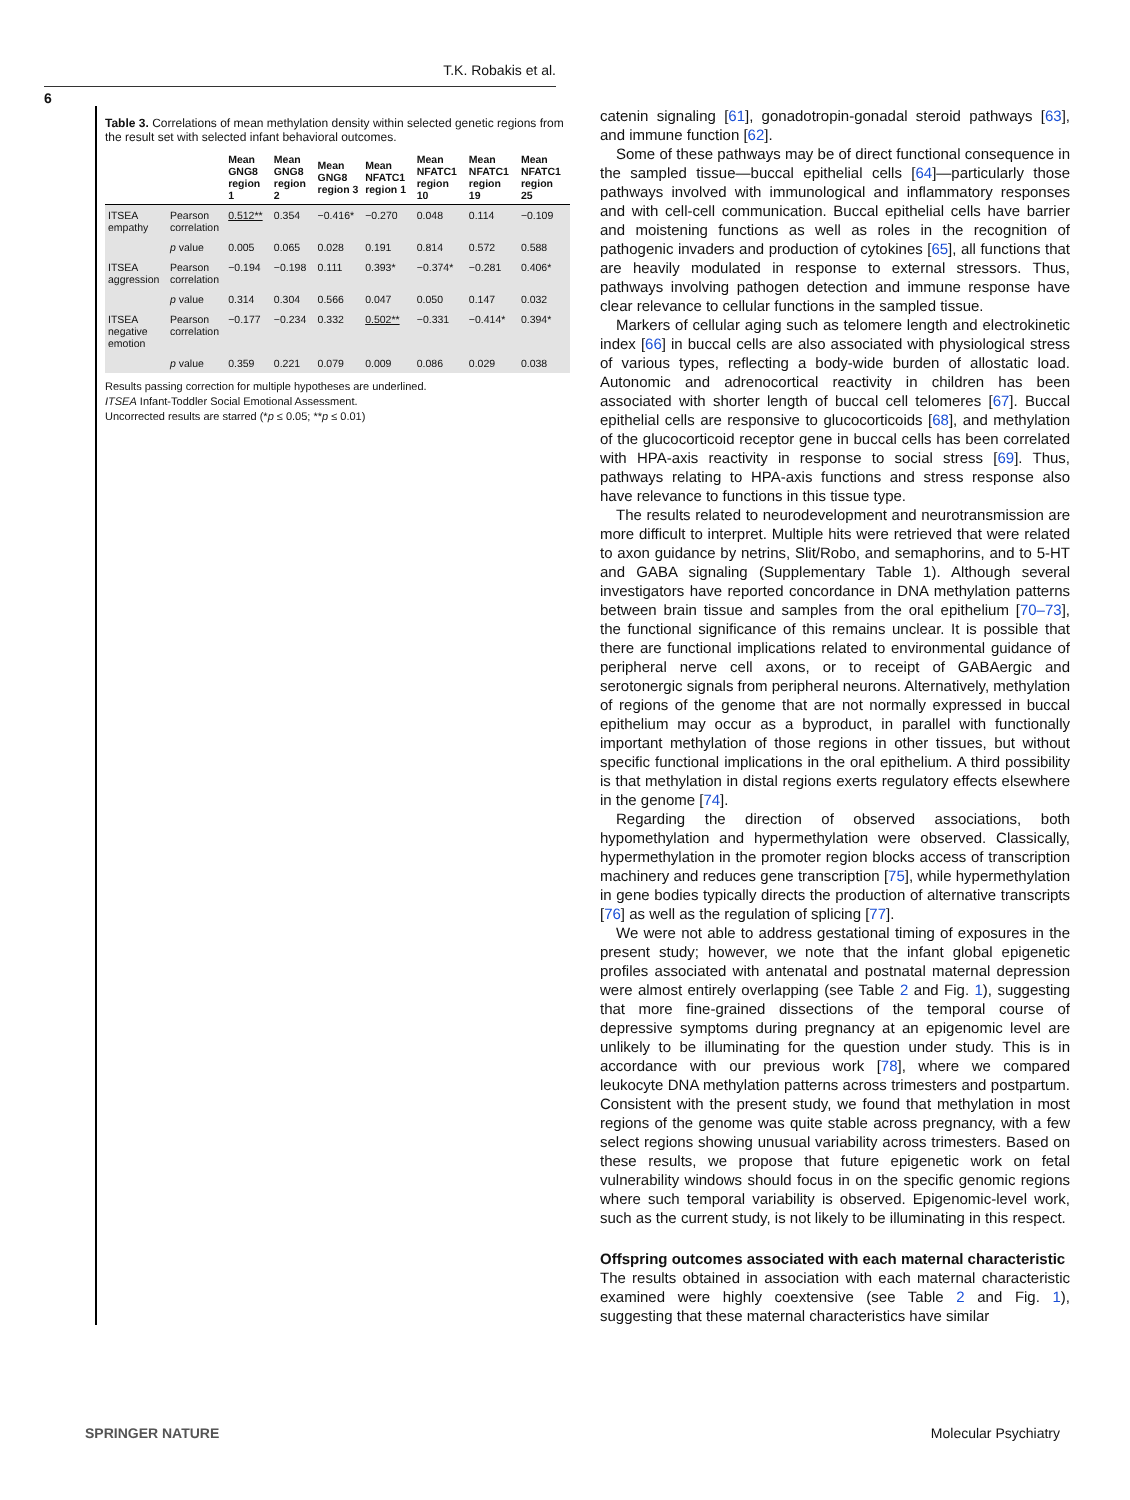T.K. Robakis et al.
6
Table 3. Correlations of mean methylation density within selected genetic regions from the result set with selected infant behavioral outcomes.
| | | Mean GNG8 region 1 | Mean GNG8 region 2 | Mean GNG8 region 3 | Mean NFATC1 region 1 | Mean NFATC1 region 10 | Mean NFATC1 region 19 | Mean NFATC1 region 25 |
| --- | --- | --- | --- | --- | --- | --- | --- | --- |
| ITSEA empathy | Pearson correlation | 0.512** | 0.354 | −0.416* | −0.270 | 0.048 | 0.114 | −0.109 |
| | p value | 0.005 | 0.065 | 0.028 | 0.191 | 0.814 | 0.572 | 0.588 |
| ITSEA aggression | Pearson correlation | −0.194 | −0.198 | 0.111 | 0.393* | −0.374* | −0.281 | 0.406* |
| | p value | 0.314 | 0.304 | 0.566 | 0.047 | 0.050 | 0.147 | 0.032 |
| ITSEA negative emotion | Pearson correlation | −0.177 | −0.234 | 0.332 | 0.502** | −0.331 | −0.414* | 0.394* |
| | p value | 0.359 | 0.221 | 0.079 | 0.009 | 0.086 | 0.029 | 0.038 |
Results passing correction for multiple hypotheses are underlined.
ITSEA Infant-Toddler Social Emotional Assessment.
Uncorrected results are starred (*p ≤ 0.05; **p ≤ 0.01)
catenin signaling [61], gonadotropin-gonadal steroid pathways [63], and immune function [62].
Some of these pathways may be of direct functional consequence in the sampled tissue—buccal epithelial cells [64]—particularly those pathways involved with immunological and inflammatory responses and with cell-cell communication. Buccal epithelial cells have barrier and moistening functions as well as roles in the recognition of pathogenic invaders and production of cytokines [65], all functions that are heavily modulated in response to external stressors. Thus, pathways involving pathogen detection and immune response have clear relevance to cellular functions in the sampled tissue.
Markers of cellular aging such as telomere length and electrokinetic index [66] in buccal cells are also associated with physiological stress of various types, reflecting a body-wide burden of allostatic load. Autonomic and adrenocortical reactivity in children has been associated with shorter length of buccal cell telomeres [67]. Buccal epithelial cells are responsive to glucocorticoids [68], and methylation of the glucocorticoid receptor gene in buccal cells has been correlated with HPA-axis reactivity in response to social stress [69]. Thus, pathways relating to HPA-axis functions and stress response also have relevance to functions in this tissue type.
The results related to neurodevelopment and neurotransmission are more difficult to interpret. Multiple hits were retrieved that were related to axon guidance by netrins, Slit/Robo, and semaphorins, and to 5-HT and GABA signaling (Supplementary Table 1). Although several investigators have reported concordance in DNA methylation patterns between brain tissue and samples from the oral epithelium [70–73], the functional significance of this remains unclear. It is possible that there are functional implications related to environmental guidance of peripheral nerve cell axons, or to receipt of GABAergic and serotonergic signals from peripheral neurons. Alternatively, methylation of regions of the genome that are not normally expressed in buccal epithelium may occur as a byproduct, in parallel with functionally important methylation of those regions in other tissues, but without specific functional implications in the oral epithelium. A third possibility is that methylation in distal regions exerts regulatory effects elsewhere in the genome [74].
Regarding the direction of observed associations, both hypomethylation and hypermethylation were observed. Classically, hypermethylation in the promoter region blocks access of transcription machinery and reduces gene transcription [75], while hypermethylation in gene bodies typically directs the production of alternative transcripts [76] as well as the regulation of splicing [77].
We were not able to address gestational timing of exposures in the present study; however, we note that the infant global epigenetic profiles associated with antenatal and postnatal maternal depression were almost entirely overlapping (see Table 2 and Fig. 1), suggesting that more fine-grained dissections of the temporal course of depressive symptoms during pregnancy at an epigenomic level are unlikely to be illuminating for the question under study. This is in accordance with our previous work [78], where we compared leukocyte DNA methylation patterns across trimesters and postpartum. Consistent with the present study, we found that methylation in most regions of the genome was quite stable across pregnancy, with a few select regions showing unusual variability across trimesters. Based on these results, we propose that future epigenetic work on fetal vulnerability windows should focus in on the specific genomic regions where such temporal variability is observed. Epigenomic-level work, such as the current study, is not likely to be illuminating in this respect.
Offspring outcomes associated with each maternal characteristic
The results obtained in association with each maternal characteristic examined were highly coextensive (see Table 2 and Fig. 1), suggesting that these maternal characteristics have similar
SPRINGER NATURE Molecular Psychiatry